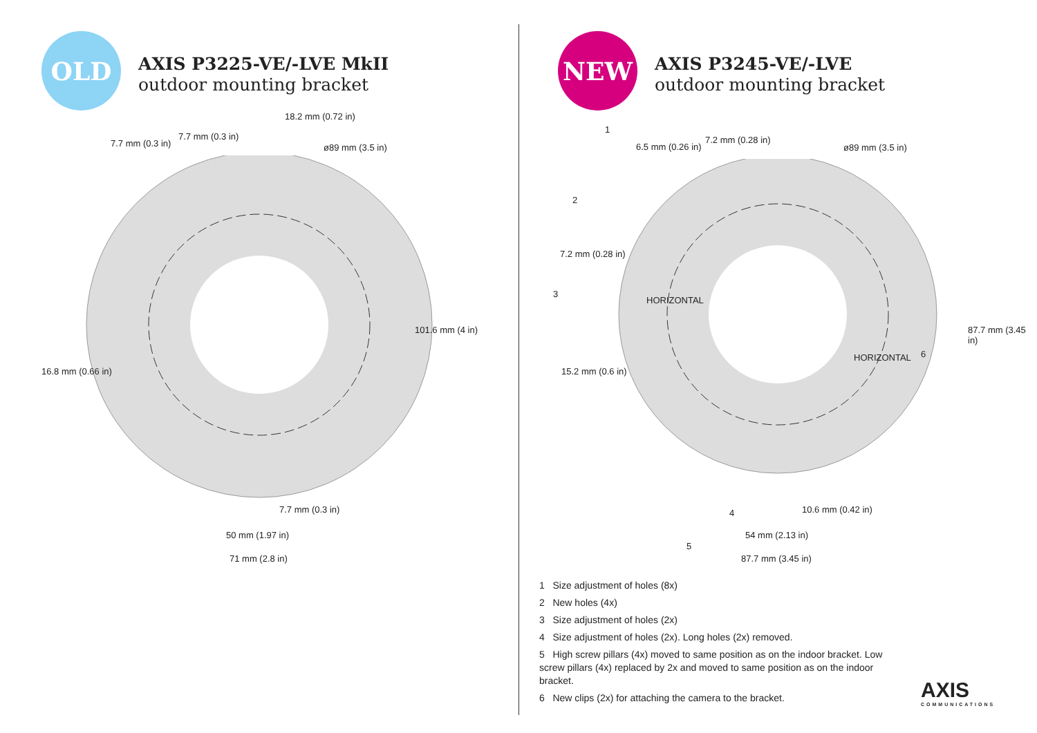OLD
AXIS P3225-VE/-LVE MkII
outdoor mounting bracket
18.2 mm (0.72 in)
7.7 mm (0.3 in)
7.7 mm (0.3 in)
ø89 mm (3.5 in)
101.6 mm (4 in)
16.8 mm (0.66 in)
7.7 mm (0.3 in)
50 mm (1.97 in)
71 mm (2.8 in)
NEW
AXIS P3245-VE/-LVE
outdoor mounting bracket
1
6.5 mm (0.26 in)
7.2 mm (0.28 in)
ø89 mm (3.5 in)
2
7.2 mm (0.28 in)
3
HORIZONTAL
15.2 mm (0.6 in)
HORIZONTAL 6
87.7 mm (3.45 in)
4 10.6 mm (0.42 in)
54 mm (2.13 in)
5
87.7 mm (3.45 in)
1 Size adjustment of holes (8x)
2 New holes (4x)
3 Size adjustment of holes (2x)
4 Size adjustment of holes (2x). Long holes (2x) removed.
5 High screw pillars (4x) moved to same position as on the indoor bracket. Low screw pillars (4x) replaced by 2x and moved to same position as on the indoor bracket.
6 New clips (2x) for attaching the camera to the bracket.
AXIS
COMMUNICATIONS